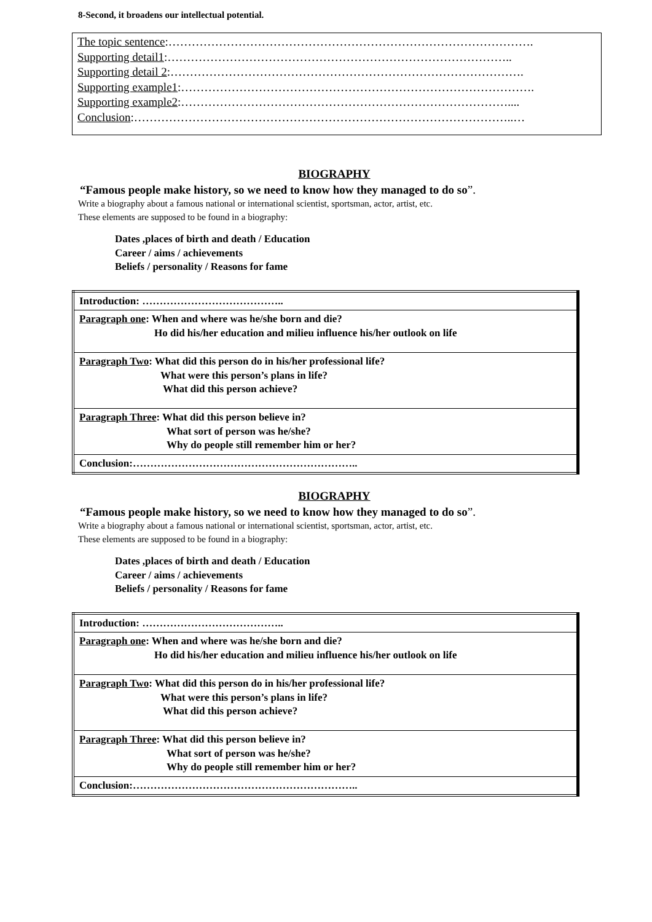8-Second, it broadens our intellectual potential.
The topic sentence:………………………………………………………………………………….
Supporting detail1:……………………………………………………………………………..
Supporting detail 2:……………………………………………………………………………….
Supporting example1:……………………………………………………………………………….
Supporting example2:…………………………………………………………………………....
Conclusion:……………………………………………………………………………………..…
BIOGRAPHY
“Famous people make history, so we need to know how they managed to do so”.
Write a biography about a famous national or international scientist, sportsman, actor, artist, etc.
These elements are supposed to be found in a biography:
Dates ,places of birth and death / Education
Career / aims / achievements
Beliefs / personality / Reasons for fame
| Introduction: ………………………………….. |
| Paragraph one : When and where was he/she born and die? Ho did his/her education and milieu influence his/her outlook on life |
| Paragraph Two : What did this person do in his/her professional life? What were this person’s plans in life? What did this person achieve? |
| Paragraph Three : What did this person believe in? What sort of person was he/she? Why do people still remember him or her? |
| Conclusion:……………………………………………………….. |
BIOGRAPHY
“Famous people make history, so we need to know how they managed to do so”.
Write a biography about a famous national or international scientist, sportsman, actor, artist, etc.
These elements are supposed to be found in a biography:
Dates ,places of birth and death / Education
Career / aims / achievements
Beliefs / personality / Reasons for fame
| Introduction: ………………………………….. |
| Paragraph one : When and where was he/she born and die? Ho did his/her education and milieu influence his/her outlook on life |
| Paragraph Two : What did this person do in his/her professional life? What were this person’s plans in life? What did this person achieve? |
| Paragraph Three : What did this person believe in? What sort of person was he/she? Why do people still remember him or her? |
| Conclusion:……………………………………………………….. |